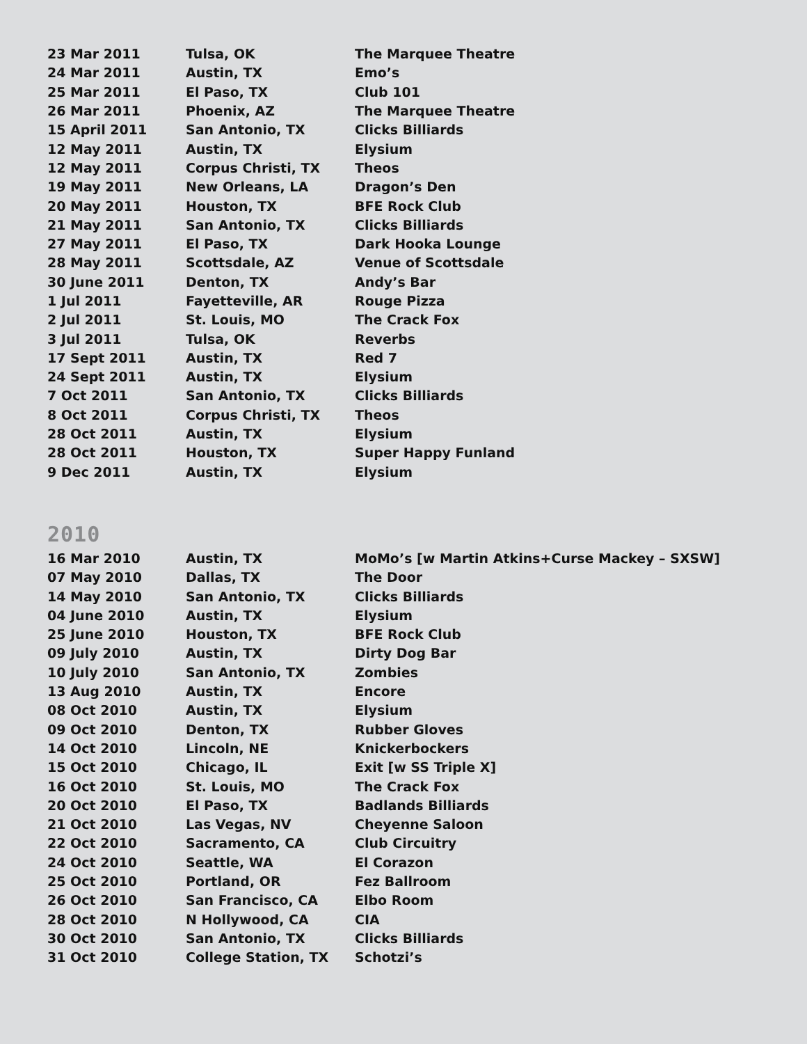| 23 Mar 2011 | Tulsa, OK | The Marquee Theatre |
| 24 Mar 2011 | Austin, TX | Emo’s |
| 25 Mar 2011 | El Paso, TX | Club 101 |
| 26 Mar 2011 | Phoenix, AZ | The Marquee Theatre |
| 15 April 2011 | San Antonio, TX | Clicks Billiards |
| 12 May 2011 | Austin, TX | Elysium |
| 12 May 2011 | Corpus Christi, TX | Theos |
| 19 May 2011 | New Orleans, LA | Dragon’s Den |
| 20 May 2011 | Houston, TX | BFE Rock Club |
| 21 May 2011 | San Antonio, TX | Clicks Billiards |
| 27 May 2011 | El Paso, TX | Dark Hooka Lounge |
| 28 May 2011 | Scottsdale, AZ | Venue of Scottsdale |
| 30 June 2011 | Denton, TX | Andy’s Bar |
| 1 Jul 2011 | Fayetteville, AR | Rouge Pizza |
| 2 Jul 2011 | St. Louis, MO | The Crack Fox |
| 3 Jul 2011 | Tulsa, OK | Reverbs |
| 17 Sept 2011 | Austin, TX | Red 7 |
| 24 Sept 2011 | Austin, TX | Elysium |
| 7 Oct 2011 | San Antonio, TX | Clicks Billiards |
| 8 Oct 2011 | Corpus Christi, TX | Theos |
| 28 Oct 2011 | Austin, TX | Elysium |
| 28 Oct 2011 | Houston, TX | Super Happy Funland |
| 9 Dec 2011 | Austin, TX | Elysium |
2010
| 16 Mar 2010 | Austin, TX | MoMo’s [w Martin Atkins+Curse Mackey – SXSW] |
| 07 May 2010 | Dallas, TX | The Door |
| 14 May 2010 | San Antonio, TX | Clicks Billiards |
| 04 June 2010 | Austin, TX | Elysium |
| 25 June 2010 | Houston, TX | BFE Rock Club |
| 09 July 2010 | Austin, TX | Dirty Dog Bar |
| 10 July 2010 | San Antonio, TX | Zombies |
| 13 Aug 2010 | Austin, TX | Encore |
| 08 Oct 2010 | Austin, TX | Elysium |
| 09 Oct 2010 | Denton, TX | Rubber Gloves |
| 14 Oct 2010 | Lincoln, NE | Knickerbockers |
| 15 Oct 2010 | Chicago, IL | Exit [w SS Triple X] |
| 16 Oct 2010 | St. Louis, MO | The Crack Fox |
| 20 Oct 2010 | El Paso, TX | Badlands Billiards |
| 21 Oct 2010 | Las Vegas, NV | Cheyenne Saloon |
| 22 Oct 2010 | Sacramento, CA | Club Circuitry |
| 24 Oct 2010 | Seattle, WA | El Corazon |
| 25 Oct 2010 | Portland, OR | Fez Ballroom |
| 26 Oct 2010 | San Francisco, CA | Elbo Room |
| 28 Oct 2010 | N Hollywood, CA | CIA |
| 30 Oct 2010 | San Antonio, TX | Clicks Billiards |
| 31 Oct 2010 | College Station, TX | Schotzi’s |